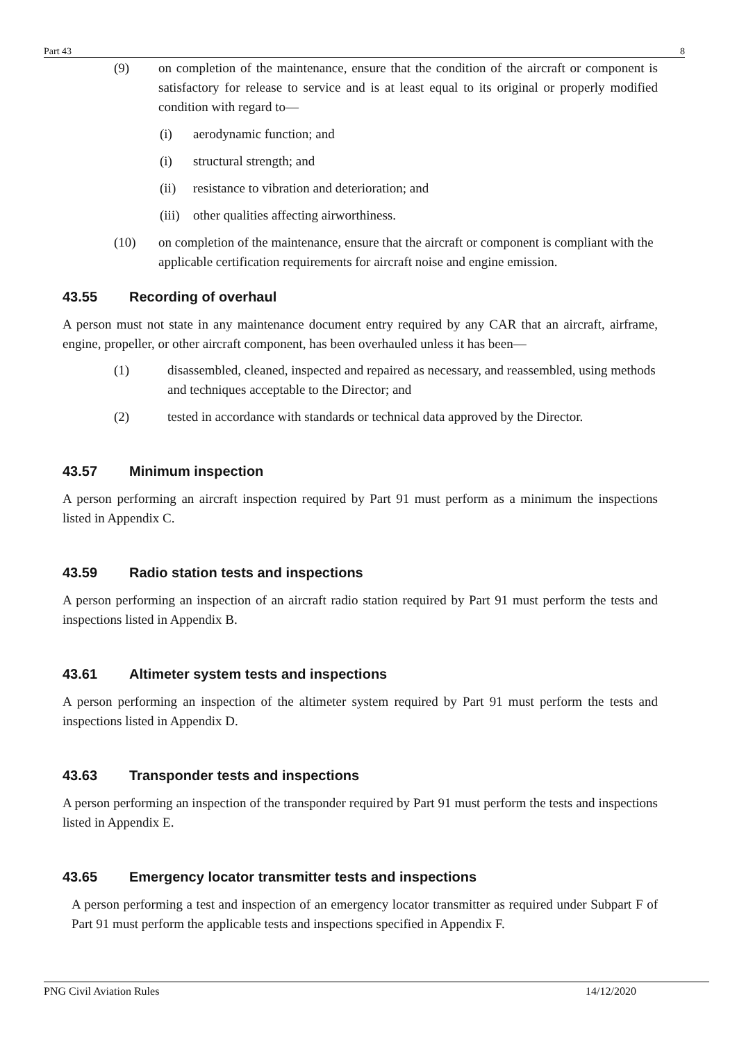Part 43 8
(9) on completion of the maintenance, ensure that the condition of the aircraft or component is satisfactory for release to service and is at least equal to its original or properly modified condition with regard to—
(i) aerodynamic function; and
(i) structural strength; and
(ii) resistance to vibration and deterioration; and
(iii) other qualities affecting airworthiness.
(10) on completion of the maintenance, ensure that the aircraft or component is compliant with the applicable certification requirements for aircraft noise and engine emission.
43.55 Recording of overhaul
A person must not state in any maintenance document entry required by any CAR that an aircraft, airframe, engine, propeller, or other aircraft component, has been overhauled unless it has been—
(1) disassembled, cleaned, inspected and repaired as necessary, and reassembled, using methods and techniques acceptable to the Director; and
(2) tested in accordance with standards or technical data approved by the Director.
43.57 Minimum inspection
A person performing an aircraft inspection required by Part 91 must perform as a minimum the inspections listed in Appendix C.
43.59 Radio station tests and inspections
A person performing an inspection of an aircraft radio station required by Part 91 must perform the tests and inspections listed in Appendix B.
43.61 Altimeter system tests and inspections
A person performing an inspection of the altimeter system required by Part 91 must perform the tests and inspections listed in Appendix D.
43.63 Transponder tests and inspections
A person performing an inspection of the transponder required by Part 91 must perform the tests and inspections listed in Appendix E.
43.65 Emergency locator transmitter tests and inspections
A person performing a test and inspection of an emergency locator transmitter as required under Subpart F of Part 91 must perform the applicable tests and inspections specified in Appendix F.
PNG Civil Aviation Rules 14/12/2020